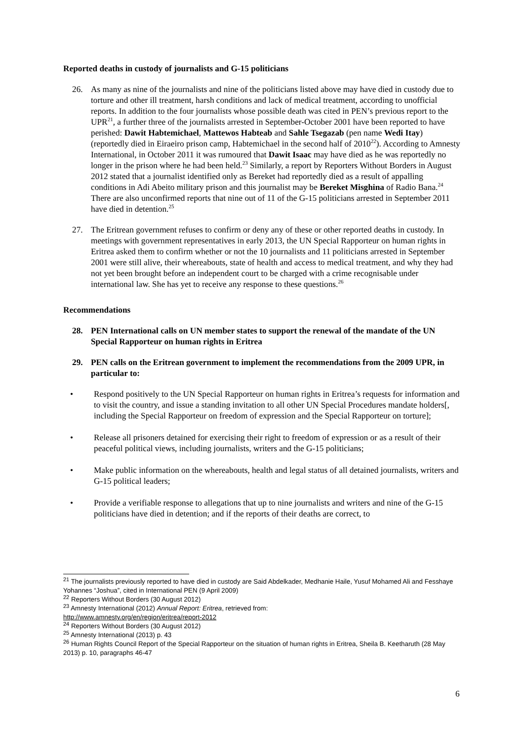Reported deaths in custody of journalists and G-15 politicians
26. As many as nine of the journalists and nine of the politicians listed above may have died in custody due to torture and other ill treatment, harsh conditions and lack of medical treatment, according to unofficial reports. In addition to the four journalists whose possible death was cited in PEN’s previous report to the UPR<sup>21</sup>, a further three of the journalists arrested in September-October 2001 have been reported to have perished: Dawit Habtemichael, Mattewos Habteab and Sahle Tsegazab (pen name Wedi Itay) (reportedly died in Eiraeiro prison camp, Habtemichael in the second half of 2010<sup>22</sup>). According to Amnesty International, in October 2011 it was rumoured that Dawit Isaac may have died as he was reportedly no longer in the prison where he had been held.<sup>23</sup> Similarly, a report by Reporters Without Borders in August 2012 stated that a journalist identified only as Bereket had reportedly died as a result of appalling conditions in Adi Abeito military prison and this journalist may be Bereket Misghina of Radio Bana.<sup>24</sup> There are also unconfirmed reports that nine out of 11 of the G-15 politicians arrested in September 2011 have died in detention.<sup>25</sup>
27. The Eritrean government refuses to confirm or deny any of these or other reported deaths in custody. In meetings with government representatives in early 2013, the UN Special Rapporteur on human rights in Eritrea asked them to confirm whether or not the 10 journalists and 11 politicians arrested in September 2001 were still alive, their whereabouts, state of health and access to medical treatment, and why they had not yet been brought before an independent court to be charged with a crime recognisable under international law. She has yet to receive any response to these questions.<sup>26</sup>
Recommendations
28. PEN International calls on UN member states to support the renewal of the mandate of the UN Special Rapporteur on human rights in Eritrea
29. PEN calls on the Eritrean government to implement the recommendations from the 2009 UPR, in particular to:
• Respond positively to the UN Special Rapporteur on human rights in Eritrea’s requests for information and to visit the country, and issue a standing invitation to all other UN Special Procedures mandate holders[, including the Special Rapporteur on freedom of expression and the Special Rapporteur on torture];
• Release all prisoners detained for exercising their right to freedom of expression or as a result of their peaceful political views, including journalists, writers and the G-15 politicians;
• Make public information on the whereabouts, health and legal status of all detained journalists, writers and G-15 political leaders;
• Provide a verifiable response to allegations that up to nine journalists and writers and nine of the G-15 politicians have died in detention; and if the reports of their deaths are correct, to
<sup>21</sup> The journalists previously reported to have died in custody are Said Abdelkader, Medhanie Haile, Yusuf Mohamed Ali and Fesshaye Yohannes “Joshua”, cited in International PEN (9 April 2009)
<sup>22</sup> Reporters Without Borders (30 August 2012)
<sup>23</sup> Amnesty International (2012) Annual Report: Eritrea, retrieved from:
http://www.amnesty.org/en/region/eritrea/report-2012
<sup>24</sup> Reporters Without Borders (30 August 2012)
<sup>25</sup> Amnesty International (2013) p. 43
<sup>26</sup> Human Rights Council Report of the Special Rapporteur on the situation of human rights in Eritrea, Sheila B. Keetharuth (28 May 2013) p. 10, paragraphs 46-47
6